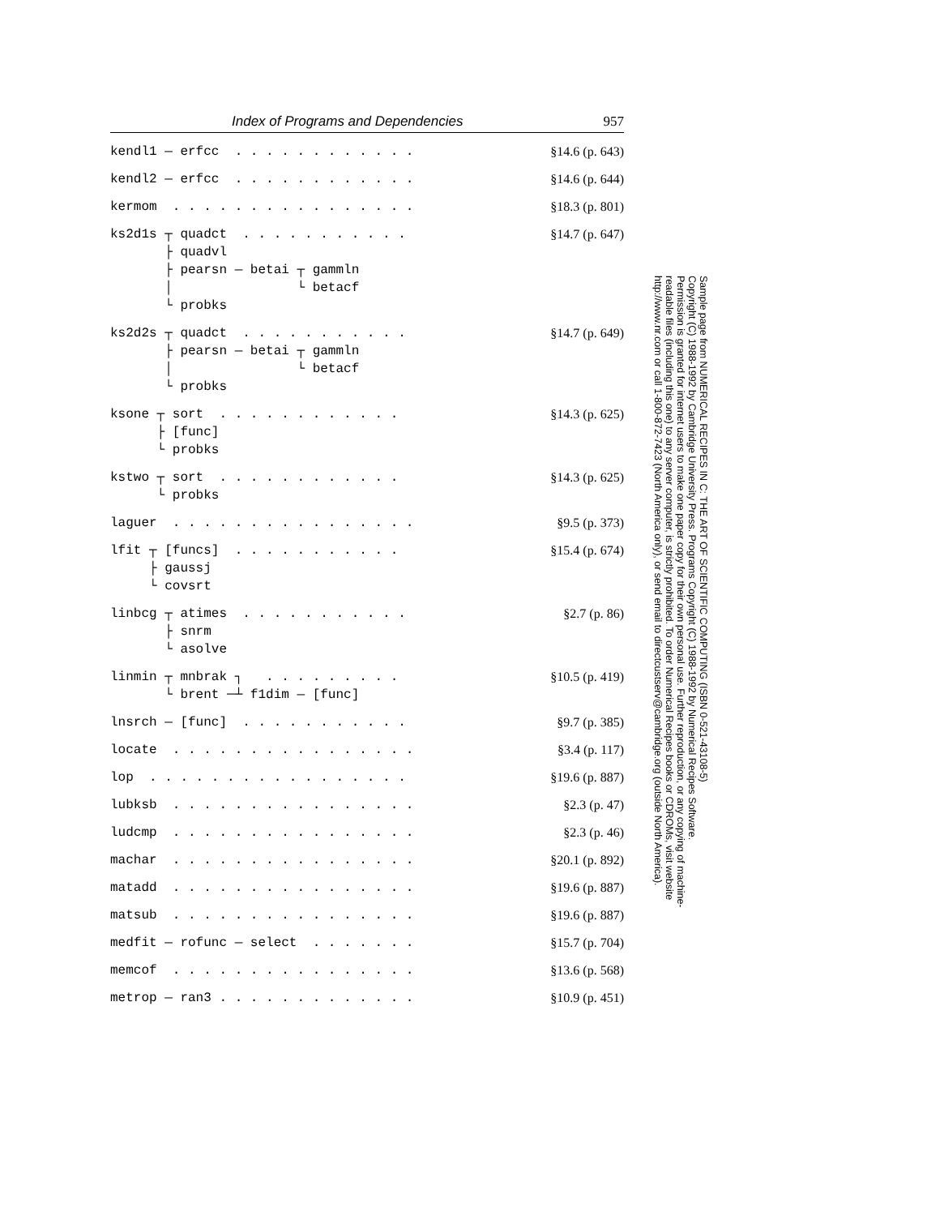Index of Programs and Dependencies 957
kendl1 — erfcc . . . . . . . . . . . .
§14.6 (p. 643)
kendl2 — erfcc . . . . . . . . . . . .
§14.6 (p. 644)
kermom . . . . . . . . . . . . . . . .
§18.3 (p. 801)
ks2d1s ┬ quadct . . . . . . . . . . . ├ quadvl ├ pearsn — betai ┬ gammln │ └ betacf └ probks
§14.7 (p. 647)
ks2d2s ┬ quadct . . . . . . . . . . . ├ pearsn — betai ┬ gammln │ └ betacf └ probks
§14.7 (p. 649)
ksone ┬ sort . . . . . . . . . . . . ├ [func] └ probks
§14.3 (p. 625)
kstwo ┬ sort . . . . . . . . . . . . └ probks
§14.3 (p. 625)
laguer . . . . . . . . . . . . . . . .
§9.5 (p. 373)
lfit ┬ [funcs] . . . . . . . . . . . ├ gaussj └ covsrt
§15.4 (p. 674)
linbcg ┬ atimes . . . . . . . . . . . ├ snrm └ asolve
§2.7 (p. 86)
linmin ┬ mnbrak ┐ . . . . . . . . . └ brent ─┴ f1dim — [func]
§10.5 (p. 419)
lnsrch — [func] . . . . . . . . . . .
§9.7 (p. 385)
locate . . . . . . . . . . . . . . . .
§3.4 (p. 117)
lop . . . . . . . . . . . . . . . . .
§19.6 (p. 887)
lubksb . . . . . . . . . . . . . . . .
§2.3 (p. 47)
ludcmp . . . . . . . . . . . . . . . .
§2.3 (p. 46)
machar . . . . . . . . . . . . . . . .
§20.1 (p. 892)
matadd . . . . . . . . . . . . . . . .
§19.6 (p. 887)
matsub . . . . . . . . . . . . . . . .
§19.6 (p. 887)
medfit — rofunc — select . . . . . . .
§15.7 (p. 704)
memcof . . . . . . . . . . . . . . . .
§13.6 (p. 568)
metrop — ran3 . . . . . . . . . . . . .
§10.9 (p. 451)
Sample page from NUMERICAL RECIPES IN C: THE ART OF SCIENTIFIC COMPUTING (ISBN 0-521-43108-5)
Copyright (C) 1988-1992 by Cambridge University Press. Programs Copyright (C) 1988-1992 by Numerical Recipes Software.
Permission is granted for internet users to make one paper copy for their own personal use. Further reproduction, or any copying of machine-
readable files (including this one) to any server computer, is strictly prohibited. To order Numerical Recipes books or CDROMs, visit website
http://www.nr.com or call 1-800-872-7423 (North America only), or send email to directcustserv@cambridge.org (outside North America).